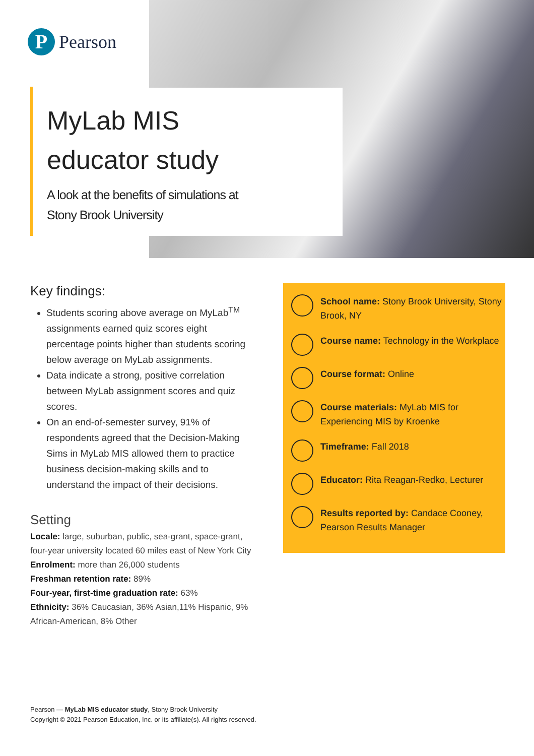P
Pearson
MyLab MIS
educator study
A look at the benefits of simulations at
Stony Brook University
Key findings:
Students scoring above average on MyLab<sup>TM</sup> assignments earned quiz scores eight percentage points higher than students scoring below average on MyLab assignments.
Data indicate a strong, positive correlation between MyLab assignment scores and quiz scores.
On an end-of-semester survey, 91% of respondents agreed that the Decision-Making Sims in MyLab MIS allowed them to practice business decision-making skills and to understand the impact of their decisions.
Setting
Locale: large, suburban, public, sea-grant, space-grant, four-year university located 60 miles east of New York City
Enrolment: more than 26,000 students
Freshman retention rate: 89%
Four-year, first-time graduation rate: 63%
Ethnicity: 36% Caucasian, 36% Asian,11% Hispanic, 9% African-American, 8% Other
School name: Stony Brook University, Stony Brook, NY
Course name: Technology in the Workplace
Course format: Online
Course materials: MyLab MIS for Experiencing MIS by Kroenke
Timeframe: Fall 2018
Educator: Rita Reagan-Redko, Lecturer
Results reported by: Candace Cooney, Pearson Results Manager
Pearson — MyLab MIS educator study, Stony Brook University
Copyright © 2021 Pearson Education, Inc. or its affiliate(s). All rights reserved.